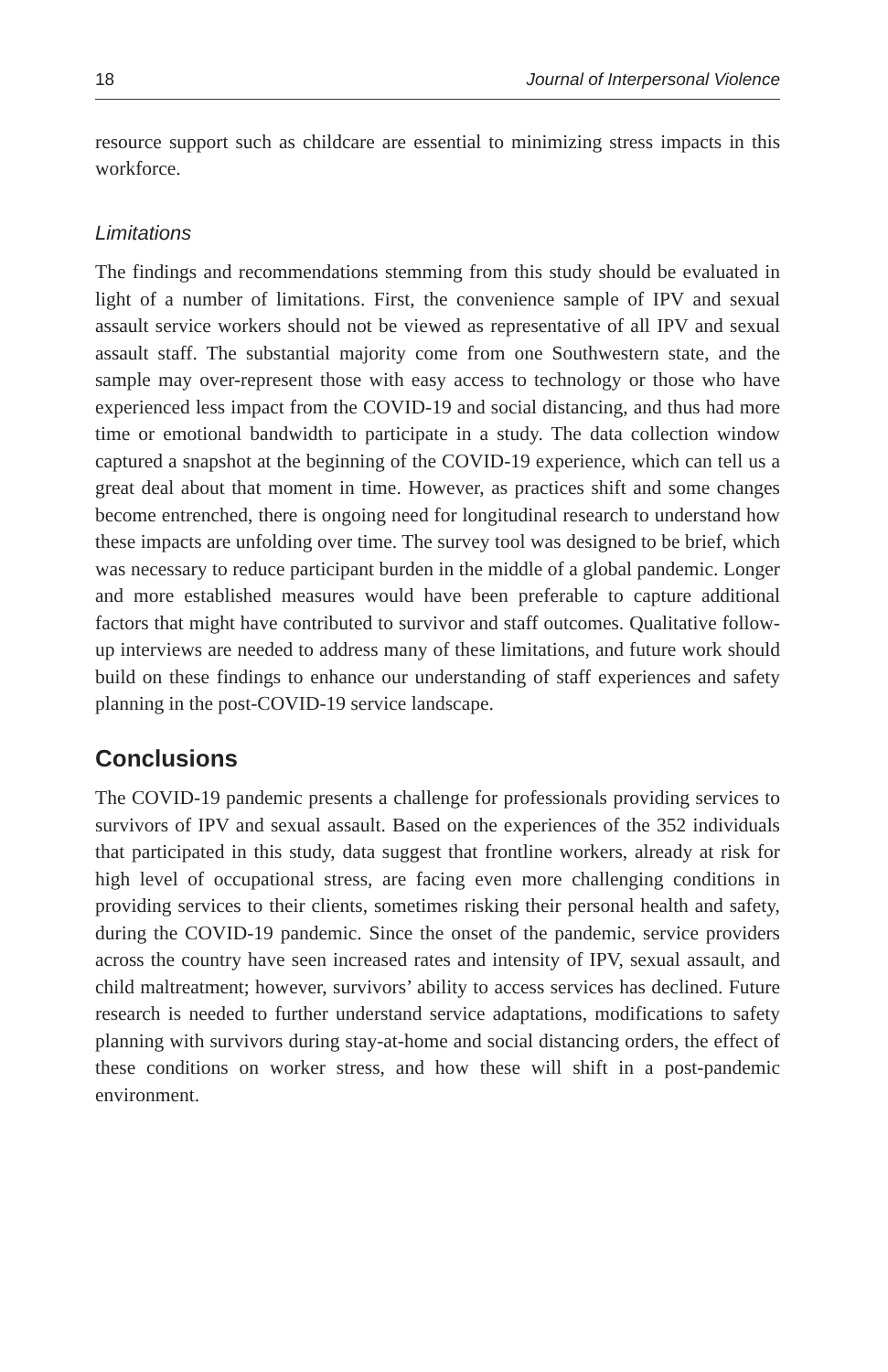18 Journal of Interpersonal Violence
resource support such as childcare are essential to minimizing stress impacts in this workforce.
Limitations
The findings and recommendations stemming from this study should be evaluated in light of a number of limitations. First, the convenience sample of IPV and sexual assault service workers should not be viewed as representative of all IPV and sexual assault staff. The substantial majority come from one Southwestern state, and the sample may over-represent those with easy access to technology or those who have experienced less impact from the COVID-19 and social distancing, and thus had more time or emotional bandwidth to participate in a study. The data collection window captured a snapshot at the beginning of the COVID-19 experience, which can tell us a great deal about that moment in time. However, as practices shift and some changes become entrenched, there is ongoing need for longitudinal research to understand how these impacts are unfolding over time. The survey tool was designed to be brief, which was necessary to reduce participant burden in the middle of a global pandemic. Longer and more established measures would have been preferable to capture additional factors that might have contributed to survivor and staff outcomes. Qualitative follow-up interviews are needed to address many of these limitations, and future work should build on these findings to enhance our understanding of staff experiences and safety planning in the post-COVID-19 service landscape.
Conclusions
The COVID-19 pandemic presents a challenge for professionals providing services to survivors of IPV and sexual assault. Based on the experiences of the 352 individuals that participated in this study, data suggest that frontline workers, already at risk for high level of occupational stress, are facing even more challenging conditions in providing services to their clients, sometimes risking their personal health and safety, during the COVID-19 pandemic. Since the onset of the pandemic, service providers across the country have seen increased rates and intensity of IPV, sexual assault, and child maltreatment; however, survivors’ ability to access services has declined. Future research is needed to further understand service adaptations, modifications to safety planning with survivors during stay-at-home and social distancing orders, the effect of these conditions on worker stress, and how these will shift in a post-pandemic environment.